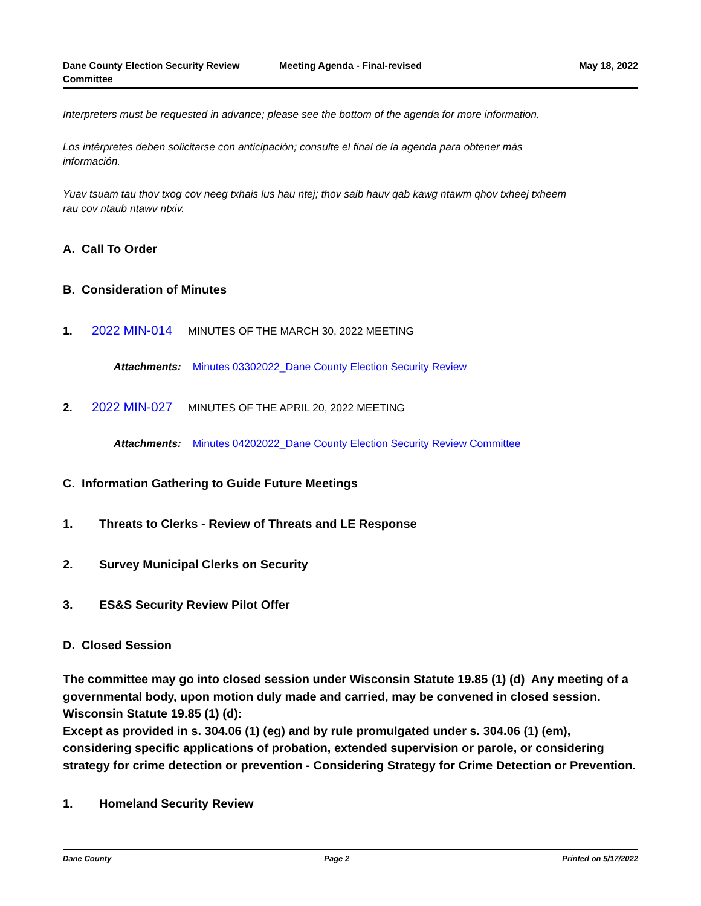Dane County Election Security Review Committee
Meeting Agenda - Final-revised May 18, 2022
Interpreters must be requested in advance; please see the bottom of the agenda for more information.
Los intérpretes deben solicitarse con anticipación; consulte el final de la agenda para obtener más información.
Yuav tsuam tau thov txog cov neeg txhais lus hau ntej; thov saib hauv qab kawg ntawm qhov txheej txheem rau cov ntaub ntawv ntxiv.
A. Call To Order
B. Consideration of Minutes
1. 2022 MIN-014 MINUTES OF THE MARCH 30, 2022 MEETING
Attachments: Minutes 03302022_Dane County Election Security Review
2. 2022 MIN-027 MINUTES OF THE APRIL 20, 2022 MEETING
Attachments: Minutes 04202022_Dane County Election Security Review Committee
C. Information Gathering to Guide Future Meetings
1. Threats to Clerks - Review of Threats and LE Response
2. Survey Municipal Clerks on Security
3. ES&S Security Review Pilot Offer
D. Closed Session
The committee may go into closed session under Wisconsin Statute 19.85 (1) (d) Any meeting of a governmental body, upon motion duly made and carried, may be convened in closed session.
Wisconsin Statute 19.85 (1) (d):
Except as provided in s. 304.06 (1) (eg) and by rule promulgated under s. 304.06 (1) (em), considering specific applications of probation, extended supervision or parole, or considering strategy for crime detection or prevention - Considering Strategy for Crime Detection or Prevention.
1. Homeland Security Review
Dane County Page 2 Printed on 5/17/2022